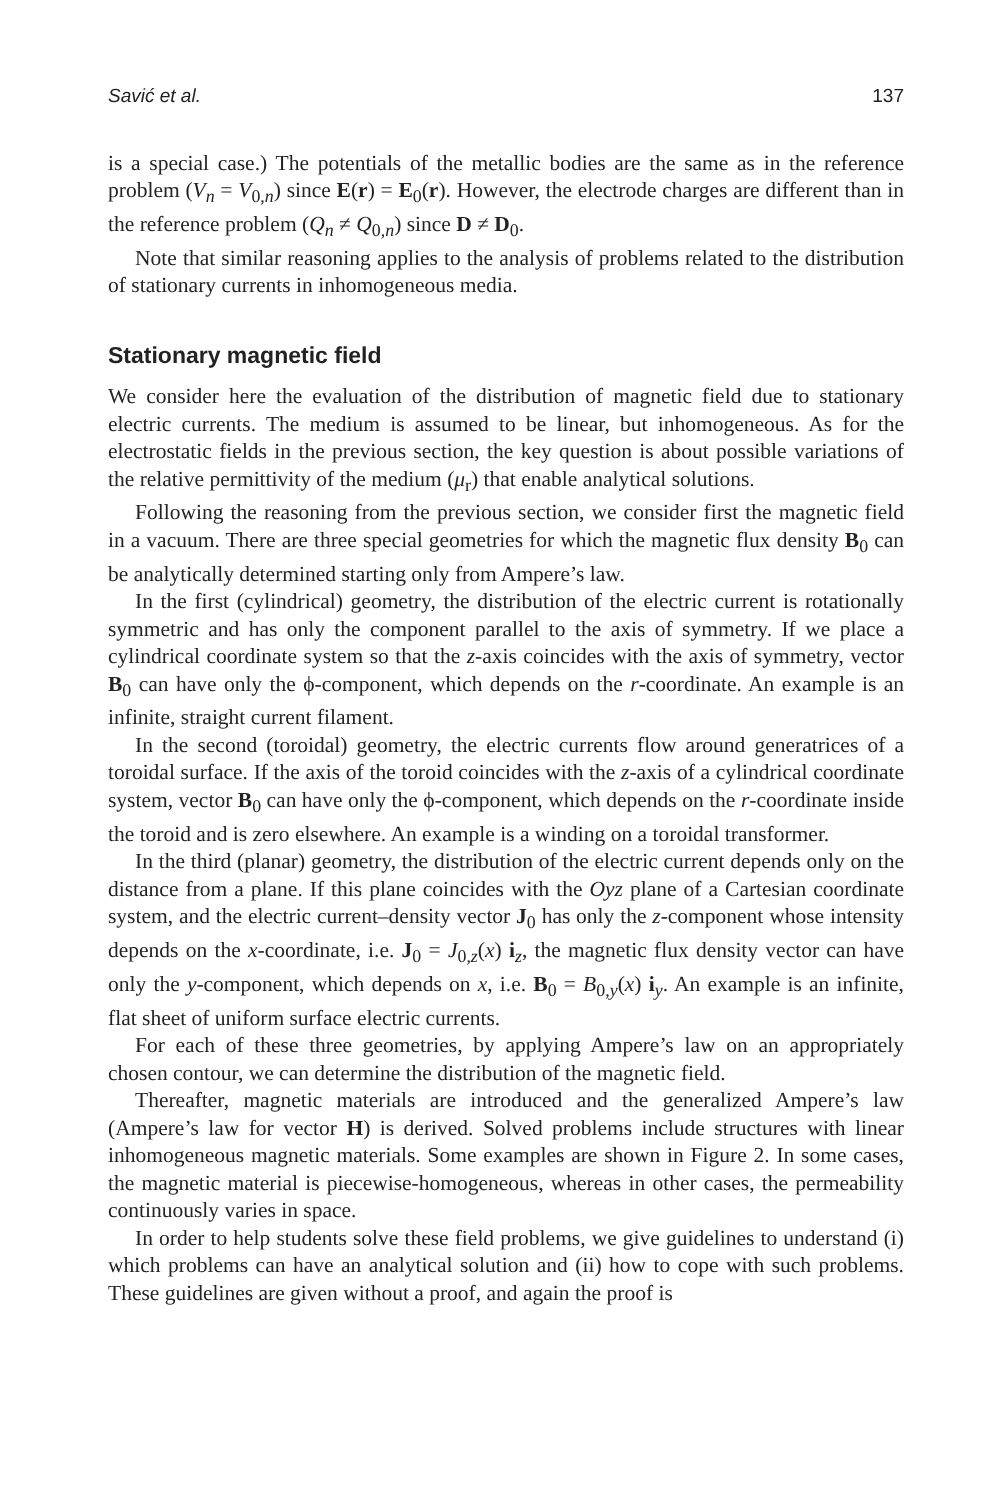Savić et al. 137
is a special case.) The potentials of the metallic bodies are the same as in the reference problem (V<sub>n</sub> = V<sub>0,n</sub>) since E(r) = E<sub>0</sub>(r). However, the electrode charges are different than in the reference problem (Q<sub>n</sub> ≠ Q<sub>0,n</sub>) since D ≠ D<sub>0</sub>.
Note that similar reasoning applies to the analysis of problems related to the distribution of stationary currents in inhomogeneous media.
Stationary magnetic field
We consider here the evaluation of the distribution of magnetic field due to stationary electric currents. The medium is assumed to be linear, but inhomogeneous. As for the electrostatic fields in the previous section, the key question is about possible variations of the relative permittivity of the medium (μ<sub>r</sub>) that enable analytical solutions.
Following the reasoning from the previous section, we consider first the magnetic field in a vacuum. There are three special geometries for which the magnetic flux density B<sub>0</sub> can be analytically determined starting only from Ampere’s law.
In the first (cylindrical) geometry, the distribution of the electric current is rotationally symmetric and has only the component parallel to the axis of symmetry. If we place a cylindrical coordinate system so that the z-axis coincides with the axis of symmetry, vector B<sub>0</sub> can have only the ϕ-component, which depends on the r-coordinate. An example is an infinite, straight current filament.
In the second (toroidal) geometry, the electric currents flow around generatrices of a toroidal surface. If the axis of the toroid coincides with the z-axis of a cylindrical coordinate system, vector B<sub>0</sub> can have only the ϕ-component, which depends on the r-coordinate inside the toroid and is zero elsewhere. An example is a winding on a toroidal transformer.
In the third (planar) geometry, the distribution of the electric current depends only on the distance from a plane. If this plane coincides with the Oyz plane of a Cartesian coordinate system, and the electric current–density vector J<sub>0</sub> has only the z-component whose intensity depends on the x-coordinate, i.e. J<sub>0</sub> = J<sub>0,z</sub>(x) i<sub>z</sub>, the magnetic flux density vector can have only the y-component, which depends on x, i.e. B<sub>0</sub> = B<sub>0,y</sub>(x) i<sub>y</sub>. An example is an infinite, flat sheet of uniform surface electric currents.
For each of these three geometries, by applying Ampere’s law on an appropriately chosen contour, we can determine the distribution of the magnetic field.
Thereafter, magnetic materials are introduced and the generalized Ampere’s law (Ampere’s law for vector H) is derived. Solved problems include structures with linear inhomogeneous magnetic materials. Some examples are shown in Figure 2. In some cases, the magnetic material is piecewise-homogeneous, whereas in other cases, the permeability continuously varies in space.
In order to help students solve these field problems, we give guidelines to understand (i) which problems can have an analytical solution and (ii) how to cope with such problems. These guidelines are given without a proof, and again the proof is